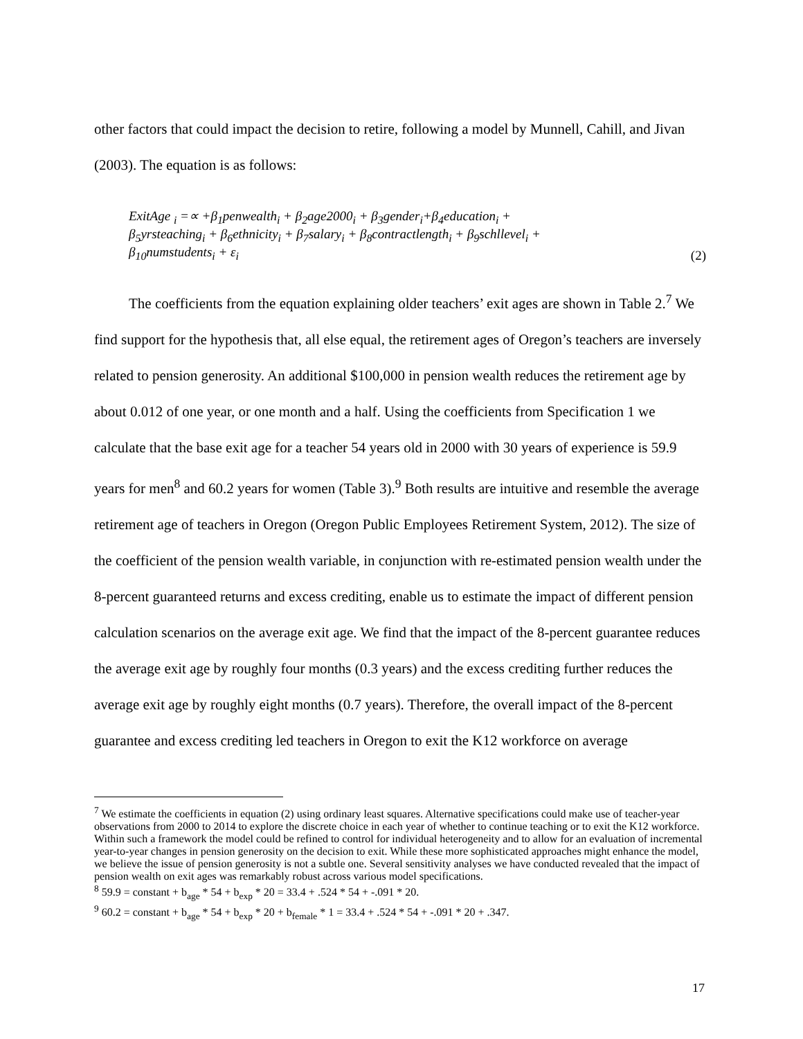other factors that could impact the decision to retire, following a model by Munnell, Cahill, and Jivan (2003). The equation is as follows:
ExitAge <sub>i</sub> =∝ +β<sub>1</sub>penwealth<sub>i</sub> + β<sub>2</sub>age2000<sub>i</sub> + β<sub>3</sub>gender<sub>i</sub>+β<sub>4</sub>education<sub>i</sub> +
β<sub>5</sub>yrsteaching<sub>i</sub> + β<sub>6</sub>ethnicity<sub>i</sub> + β<sub>7</sub>salary<sub>i</sub> + β<sub>8</sub>contractlength<sub>i</sub> + β<sub>9</sub>schllevel<sub>i</sub> +
β<sub>10</sub>numstudents<sub>i</sub> + ε<sub>i</sub>
(2)
The coefficients from the equation explaining older teachers’ exit ages are shown in Table 2.<sup>7</sup> We find support for the hypothesis that, all else equal, the retirement ages of Oregon’s teachers are inversely related to pension generosity. An additional $100,000 in pension wealth reduces the retirement age by about 0.012 of one year, or one month and a half. Using the coefficients from Specification 1 we calculate that the base exit age for a teacher 54 years old in 2000 with 30 years of experience is 59.9 years for men<sup>8</sup> and 60.2 years for women (Table 3).<sup>9</sup> Both results are intuitive and resemble the average retirement age of teachers in Oregon (Oregon Public Employees Retirement System, 2012). The size of the coefficient of the pension wealth variable, in conjunction with re-estimated pension wealth under the 8-percent guaranteed returns and excess crediting, enable us to estimate the impact of different pension calculation scenarios on the average exit age. We find that the impact of the 8-percent guarantee reduces the average exit age by roughly four months (0.3 years) and the excess crediting further reduces the average exit age by roughly eight months (0.7 years). Therefore, the overall impact of the 8-percent guarantee and excess crediting led teachers in Oregon to exit the K12 workforce on average
<sup>7</sup> We estimate the coefficients in equation (2) using ordinary least squares. Alternative specifications could make use of teacher-year observations from 2000 to 2014 to explore the discrete choice in each year of whether to continue teaching or to exit the K12 workforce. Within such a framework the model could be refined to control for individual heterogeneity and to allow for an evaluation of incremental year-to-year changes in pension generosity on the decision to exit. While these more sophisticated approaches might enhance the model, we believe the issue of pension generosity is not a subtle one. Several sensitivity analyses we have conducted revealed that the impact of pension wealth on exit ages was remarkably robust across various model specifications.
<sup>8</sup> 59.9 = constant + b<sub>age</sub> * 54 + b<sub>exp</sub> * 20 = 33.4 + .524 * 54 + -.091 * 20.
<sup>9</sup> 60.2 = constant + b<sub>age</sub> * 54 + b<sub>exp</sub> * 20 + b<sub>female</sub> * 1 = 33.4 + .524 * 54 + -.091 * 20 + .347.
17